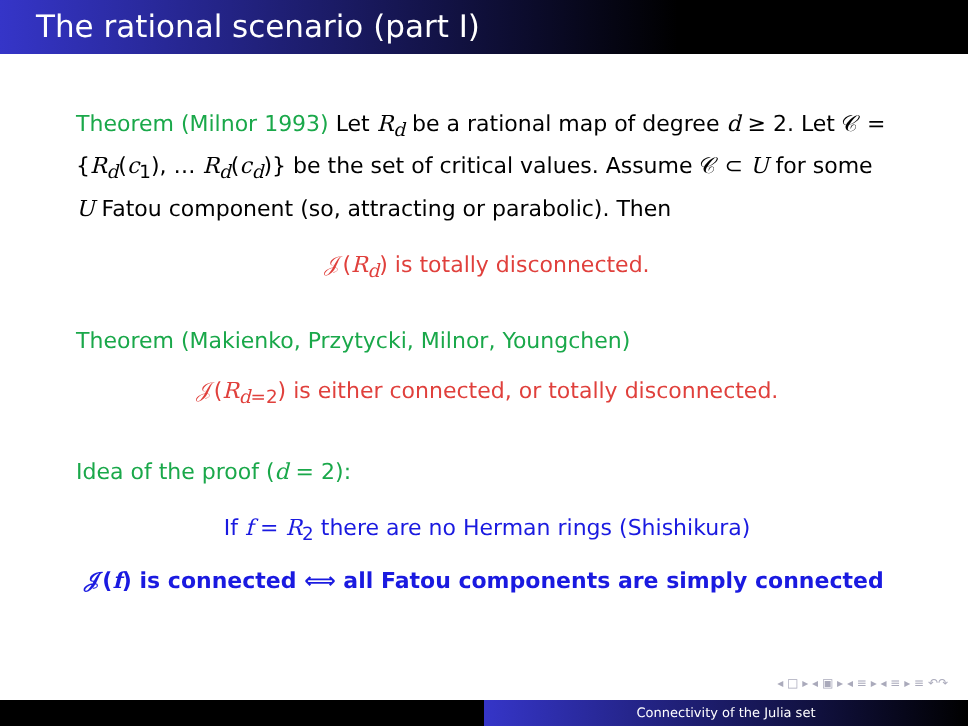The rational scenario (part I)
Theorem (Milnor 1993) Let R<sub>d</sub> be a rational map of degree d ≥ 2. Let 𝒞 = {R<sub>d</sub>(c<sub>1</sub>), … R<sub>d</sub>(c<sub>d</sub>)} be the set of critical values. Assume 𝒞 ⊂ U for some U Fatou component (so, attracting or parabolic). Then
𝒥(R<sub>d</sub>) is totally disconnected.
Theorem (Makienko, Przytycki, Milnor, Youngchen)
𝒥(R<sub>d=2</sub>) is either connected, or totally disconnected.
Idea of the proof (d = 2):
If f = R<sub>2</sub> there are no Herman rings (Shishikura)
𝒥(f) is connected ⟺ all Fatou components are simply connected
◂ □ ▸ ◂ ▣ ▸ ◂ ≡ ▸ ◂ ≡ ▸ ≡ ↶↷
Connectivity of the Julia set